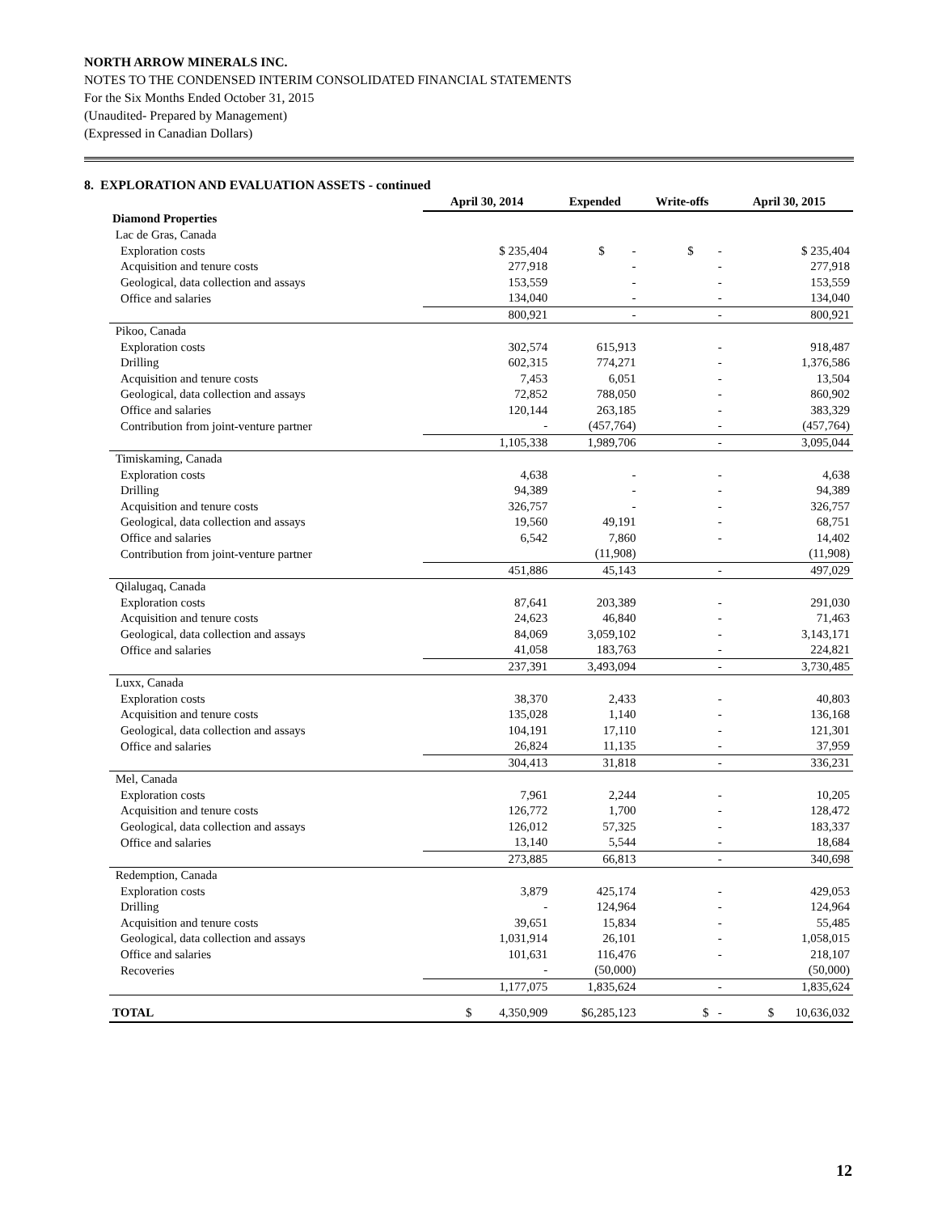NORTH ARROW MINERALS INC.
NOTES TO THE CONDENSED INTERIM CONSOLIDATED FINANCIAL STATEMENTS
For the Six Months Ended October 31, 2015
(Unaudited- Prepared by Management)
(Expressed in Canadian Dollars)
8. EXPLORATION AND EVALUATION ASSETS - continued
| | April 30, 2014 | Expended | Write-offs | April 30, 2015 |
| --- | --- | --- | --- | --- |
| Diamond Properties | | | | |
| Lac de Gras, Canada | | | | |
| Exploration costs | $ 235,404 | $ - | $ - | $ 235,404 |
| Acquisition and tenure costs | 277,918 | - | - | 277,918 |
| Geological, data collection and assays | 153,559 | - | - | 153,559 |
| Office and salaries | 134,040 | - | - | 134,040 |
| | 800,921 | - | - | 800,921 |
| Pikoo, Canada | | | | |
| Exploration costs | 302,574 | 615,913 | - | 918,487 |
| Drilling | 602,315 | 774,271 | - | 1,376,586 |
| Acquisition and tenure costs | 7,453 | 6,051 | - | 13,504 |
| Geological, data collection and assays | 72,852 | 788,050 | - | 860,902 |
| Office and salaries | 120,144 | 263,185 | - | 383,329 |
| Contribution from joint-venture partner | - | (457,764) | - | (457,764) |
| | 1,105,338 | 1,989,706 | - | 3,095,044 |
| Timiskaming, Canada | | | | |
| Exploration costs | 4,638 | - | - | 4,638 |
| Drilling | 94,389 | - | - | 94,389 |
| Acquisition and tenure costs | 326,757 | - | - | 326,757 |
| Geological, data collection and assays | 19,560 | 49,191 | - | 68,751 |
| Office and salaries | 6,542 | 7,860 | - | 14,402 |
| Contribution from joint-venture partner | | (11,908) | | (11,908) |
| | 451,886 | 45,143 | - | 497,029 |
| Qilalugaq, Canada | | | | |
| Exploration costs | 87,641 | 203,389 | - | 291,030 |
| Acquisition and tenure costs | 24,623 | 46,840 | - | 71,463 |
| Geological, data collection and assays | 84,069 | 3,059,102 | - | 3,143,171 |
| Office and salaries | 41,058 | 183,763 | - | 224,821 |
| | 237,391 | 3,493,094 | - | 3,730,485 |
| Luxx, Canada | | | | |
| Exploration costs | 38,370 | 2,433 | - | 40,803 |
| Acquisition and tenure costs | 135,028 | 1,140 | - | 136,168 |
| Geological, data collection and assays | 104,191 | 17,110 | - | 121,301 |
| Office and salaries | 26,824 | 11,135 | - | 37,959 |
| | 304,413 | 31,818 | - | 336,231 |
| Mel, Canada | | | | |
| Exploration costs | 7,961 | 2,244 | - | 10,205 |
| Acquisition and tenure costs | 126,772 | 1,700 | - | 128,472 |
| Geological, data collection and assays | 126,012 | 57,325 | - | 183,337 |
| Office and salaries | 13,140 | 5,544 | - | 18,684 |
| | 273,885 | 66,813 | - | 340,698 |
| Redemption, Canada | | | | |
| Exploration costs | 3,879 | 425,174 | - | 429,053 |
| Drilling | - | 124,964 | - | 124,964 |
| Acquisition and tenure costs | 39,651 | 15,834 | - | 55,485 |
| Geological, data collection and assays | 1,031,914 | 26,101 | - | 1,058,015 |
| Office and salaries | 101,631 | 116,476 | - | 218,107 |
| Recoveries | - | (50,000) | | (50,000) |
| | 1,177,075 | 1,835,624 | - | 1,835,624 |
| TOTAL | $ 4,350,909 | $6,285,123 | $ - | $ 10,636,032 |
12